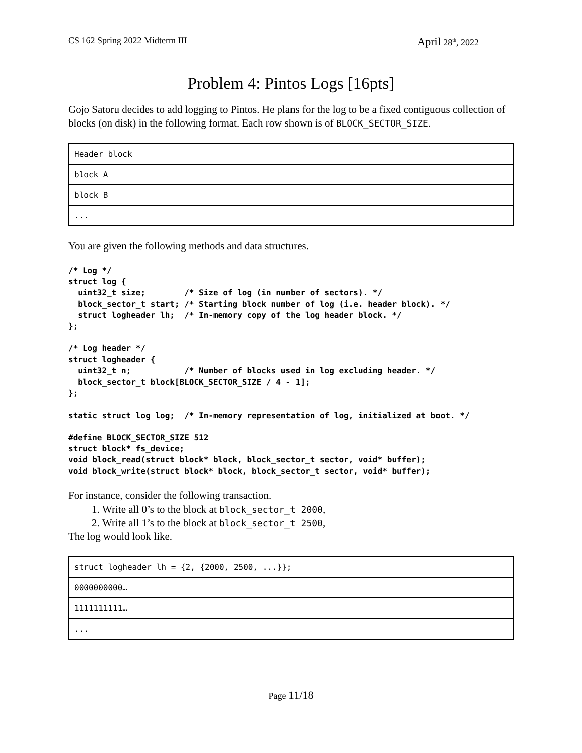CS 162 Spring 2022 Midterm III April 28<sup>th</sup>, 2022
Problem 4: Pintos Logs [16pts]
Gojo Satoru decides to add logging to Pintos. He plans for the log to be a fixed contiguous collection of blocks (on disk) in the following format. Each row shown is of BLOCK_SECTOR_SIZE.
| Header block |
| block A |
| block B |
| ... |
You are given the following methods and data structures.
/* Log */
struct log {
  uint32_t size;        /* Size of log (in number of sectors). */
  block_sector_t start; /* Starting block number of log (i.e. header block). */
  struct logheader lh;  /* In-memory copy of the log header block. */
};

/* Log header */
struct logheader {
  uint32_t n;           /* Number of blocks used in log excluding header. */
  block_sector_t block[BLOCK_SECTOR_SIZE / 4 - 1];
};

static struct log log;  /* In-memory representation of log, initialized at boot. */

#define BLOCK_SECTOR_SIZE 512
struct block* fs_device;
void block_read(struct block* block, block_sector_t sector, void* buffer);
void block_write(struct block* block, block_sector_t sector, void* buffer);
For instance, consider the following transaction.
1. Write all 0’s to the block at block_sector_t 2000,
2. Write all 1’s to the block at block_sector_t 2500,
The log would look like.
| struct logheader lh = {2, {2000, 2500, ...}}; |
| 0000000000… |
| 1111111111… |
| ... |
Page 11/18